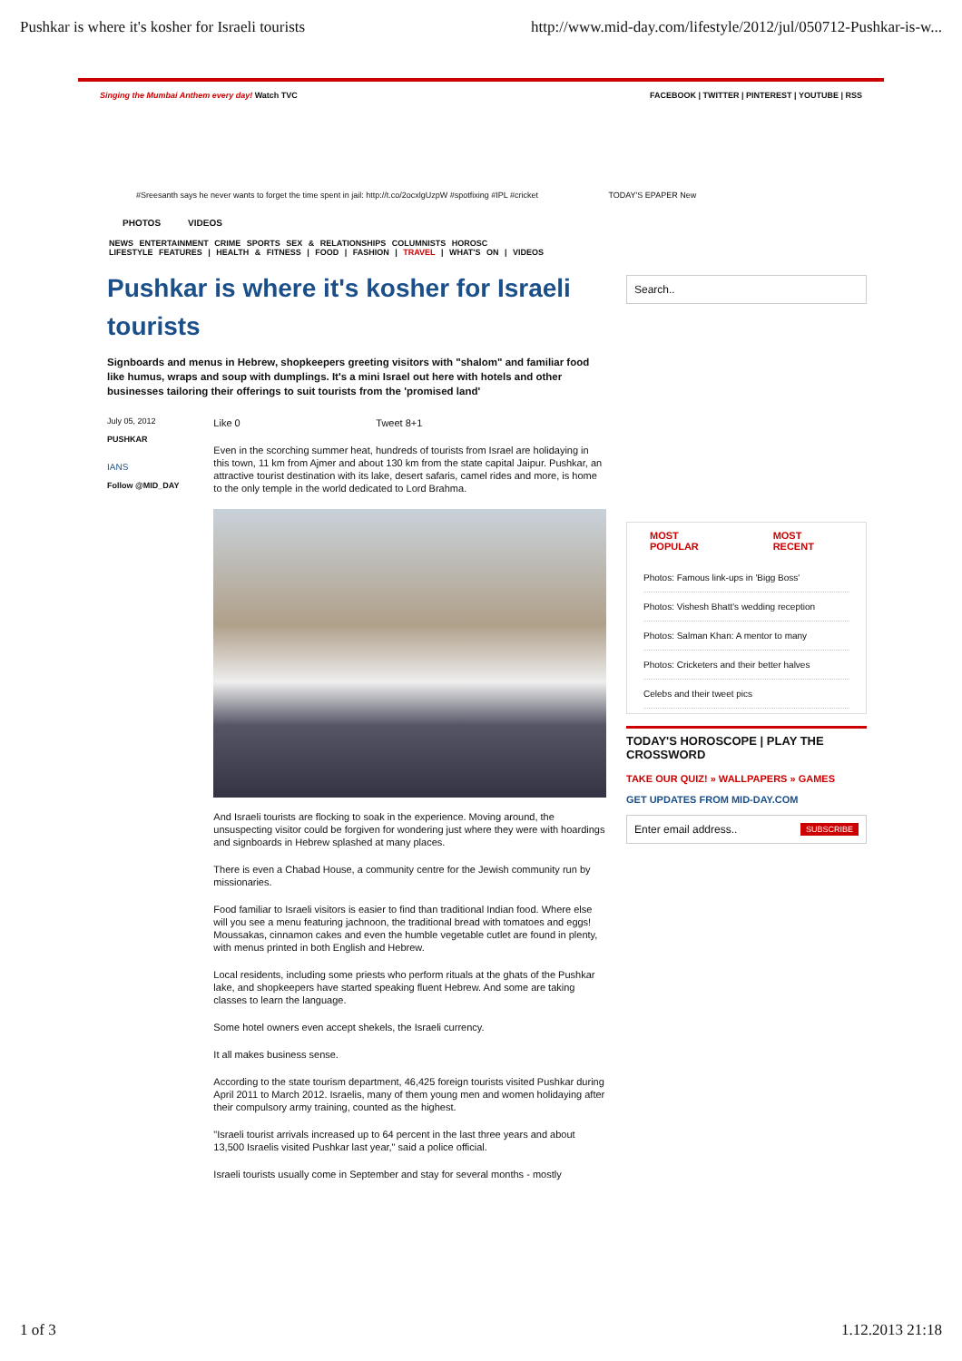Pushkar is where it's kosher for Israeli tourists http://www.mid-day.com/lifestyle/2012/jul/050712-Pushkar-is-w...
Singing the Mumbai Anthem every day! Watch TVC FACEBOOK | TWITTER | PINTEREST | YOUTUBE | RSS
#Sreesanth says he never wants to forget the time spent in jail: http://t.co/2ocxlgUzpW #spotfixing #IPL #cricket TODAY'S EPAPER New
PHOTOS VIDEOS
NEWS ENTERTAINMENT CRIME SPORTS SEX & RELATIONSHIPS COLUMNISTS HOROSC
LIFESTYLE FEATURES | HEALTH & FITNESS | FOOD | FASHION | TRAVEL | WHAT'S ON | VIDEOS
Pushkar is where it's kosher for Israeli tourists
Signboards and menus in Hebrew, shopkeepers greeting visitors with "shalom" and familiar food like humus, wraps and soup with dumplings. It's a mini Israel out here with hotels and other businesses tailoring their offerings to suit tourists from the 'promised land'
July 05, 2012
PUSHKAR
IANS
Follow @MID_DAY
Like 0 Tweet 8+1
Even in the scorching summer heat, hundreds of tourists from Israel are holidaying in this town, 11 km from Ajmer and about 130 km from the state capital Jaipur. Pushkar, an attractive tourist destination with its lake, desert safaris, camel rides and more, is home to the only temple in the world dedicated to Lord Brahma.
And Israeli tourists are flocking to soak in the experience. Moving around, the unsuspecting visitor could be forgiven for wondering just where they were with hoardings and signboards in Hebrew splashed at many places.
There is even a Chabad House, a community centre for the Jewish community run by missionaries.
Food familiar to Israeli visitors is easier to find than traditional Indian food. Where else will you see a menu featuring jachnoon, the traditional bread with tomatoes and eggs! Moussakas, cinnamon cakes and even the humble vegetable cutlet are found in plenty, with menus printed in both English and Hebrew.
Local residents, including some priests who perform rituals at the ghats of the Pushkar lake, and shopkeepers have started speaking fluent Hebrew. And some are taking classes to learn the language.
Some hotel owners even accept shekels, the Israeli currency.
It all makes business sense.
According to the state tourism department, 46,425 foreign tourists visited Pushkar during April 2011 to March 2012. Israelis, many of them young men and women holidaying after their compulsory army training, counted as the highest.
"Israeli tourist arrivals increased up to 64 percent in the last three years and about 13,500 Israelis visited Pushkar last year," said a police official.
Israeli tourists usually come in September and stay for several months - mostly
Search..
MOST POPULAR MOST RECENT
Photos: Famous link-ups in 'Bigg Boss'
Photos: Vishesh Bhatt's wedding reception
Photos: Salman Khan: A mentor to many
Photos: Cricketers and their better halves
Celebs and their tweet pics
TODAY'S HOROSCOPE | PLAY THE CROSSWORD
TAKE OUR QUIZ! » WALLPAPERS » GAMES
GET UPDATES FROM MID-DAY.COM
Enter email address.. SUBSCRIBE
1 of 3 1.12.2013 21:18